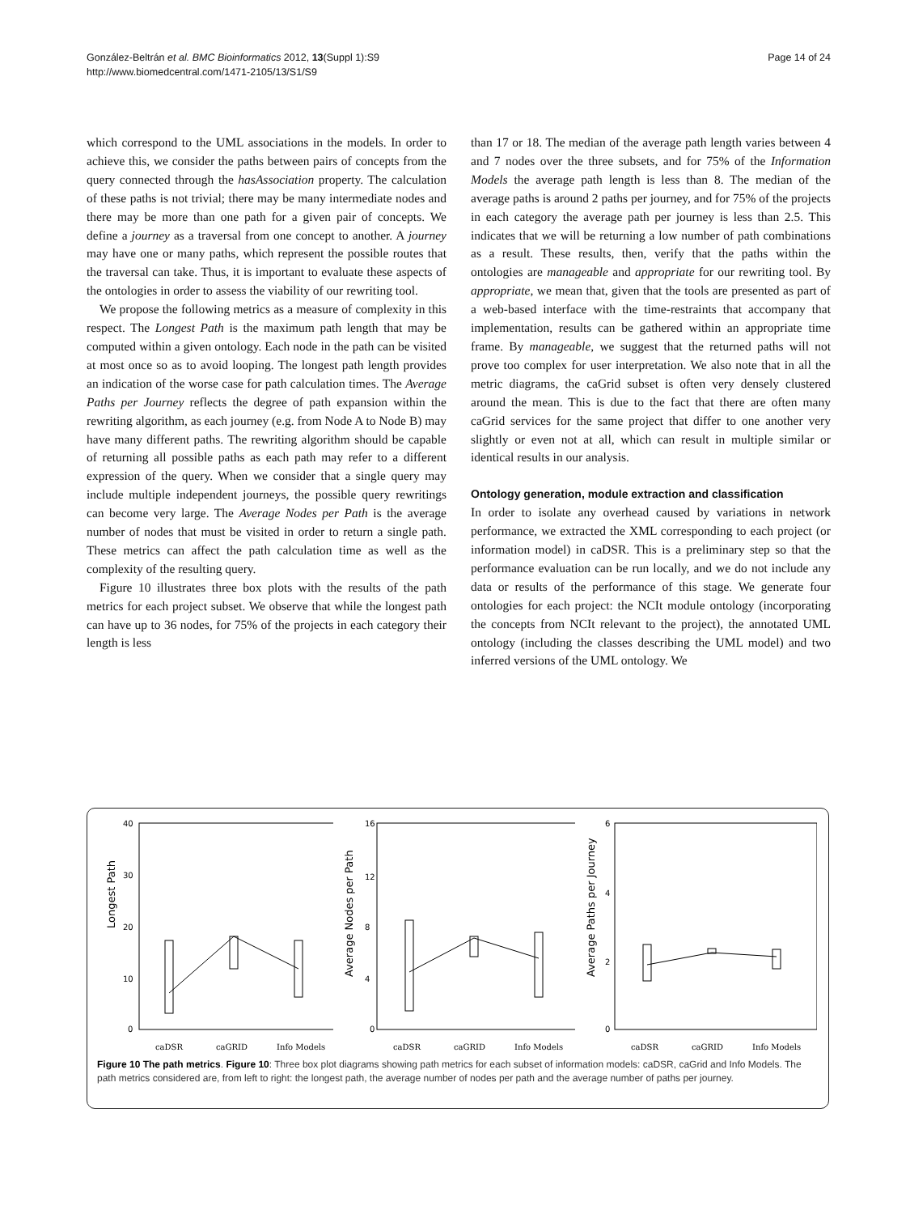Page 14 of 24 González-Beltrán et al. BMC Bioinformatics 2012, 13(Suppl 1):S9
http://www.biomedcentral.com/1471-2105/13/S1/S9
which correspond to the UML associations in the models. In order to achieve this, we consider the paths between pairs of concepts from the query connected through the hasAssociation property. The calculation of these paths is not trivial; there may be many intermediate nodes and there may be more than one path for a given pair of concepts. We define a journey as a traversal from one concept to another. A journey may have one or many paths, which represent the possible routes that the traversal can take. Thus, it is important to evaluate these aspects of the ontologies in order to assess the viability of our rewriting tool.
We propose the following metrics as a measure of complexity in this respect. The Longest Path is the maximum path length that may be computed within a given ontology. Each node in the path can be visited at most once so as to avoid looping. The longest path length provides an indication of the worse case for path calculation times. The Average Paths per Journey reflects the degree of path expansion within the rewriting algorithm, as each journey (e.g. from Node A to Node B) may have many different paths. The rewriting algorithm should be capable of returning all possible paths as each path may refer to a different expression of the query. When we consider that a single query may include multiple independent journeys, the possible query rewritings can become very large. The Average Nodes per Path is the average number of nodes that must be visited in order to return a single path. These metrics can affect the path calculation time as well as the complexity of the resulting query.
Figure 10 illustrates three box plots with the results of the path metrics for each project subset. We observe that while the longest path can have up to 36 nodes, for 75% of the projects in each category their length is less
than 17 or 18. The median of the average path length varies between 4 and 7 nodes over the three subsets, and for 75% of the Information Models the average path length is less than 8. The median of the average paths is around 2 paths per journey, and for 75% of the projects in each category the average path per journey is less than 2.5. This indicates that we will be returning a low number of path combinations as a result. These results, then, verify that the paths within the ontologies are manageable and appropriate for our rewriting tool. By appropriate, we mean that, given that the tools are presented as part of a web-based interface with the time-restraints that accompany that implementation, results can be gathered within an appropriate time frame. By manageable, we suggest that the returned paths will not prove too complex for user interpretation. We also note that in all the metric diagrams, the caGrid subset is often very densely clustered around the mean. This is due to the fact that there are often many caGrid services for the same project that differ to one another very slightly or even not at all, which can result in multiple similar or identical results in our analysis.
Ontology generation, module extraction and classification
In order to isolate any overhead caused by variations in network performance, we extracted the XML corresponding to each project (or information model) in caDSR. This is a preliminary step so that the performance evaluation can be run locally, and we do not include any data or results of the performance of this stage. We generate four ontologies for each project: the NCIt module ontology (incorporating the concepts from NCIt relevant to the project), the annotated UML ontology (including the classes describing the UML model) and two inferred versions of the UML ontology. We
Longest Path
40
30
20
10
0
caDSR
caGRID
Info Models
Average Nodes per Path
16
12
8
4
0
caDSR
caGRID
Info Models
Average Paths per Journey
6
4
2
0
caDSR
caGRID
Info Models
Figure 10 The path metrics. Figure 10: Three box plot diagrams showing path metrics for each subset of information models: caDSR, caGrid and Info Models. The path metrics considered are, from left to right: the longest path, the average number of nodes per path and the average number of paths per journey.